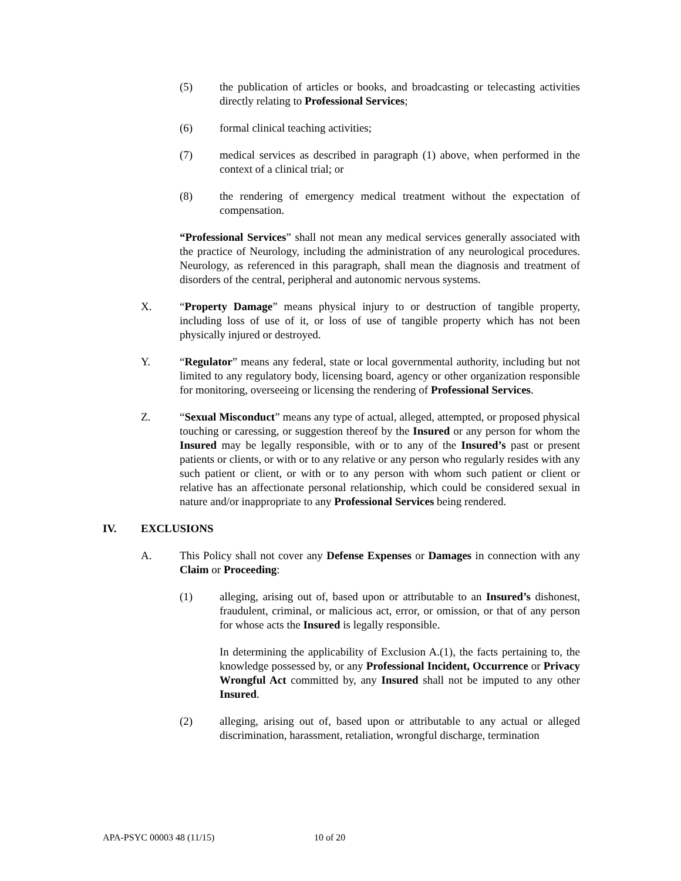(5) the publication of articles or books, and broadcasting or telecasting activities directly relating to Professional Services;
(6) formal clinical teaching activities;
(7) medical services as described in paragraph (1) above, when performed in the context of a clinical trial; or
(8) the rendering of emergency medical treatment without the expectation of compensation.
“Professional Services” shall not mean any medical services generally associated with the practice of Neurology, including the administration of any neurological procedures. Neurology, as referenced in this paragraph, shall mean the diagnosis and treatment of disorders of the central, peripheral and autonomic nervous systems.
X. “Property Damage” means physical injury to or destruction of tangible property, including loss of use of it, or loss of use of tangible property which has not been physically injured or destroyed.
Y. “Regulator” means any federal, state or local governmental authority, including but not limited to any regulatory body, licensing board, agency or other organization responsible for monitoring, overseeing or licensing the rendering of Professional Services.
Z. “Sexual Misconduct” means any type of actual, alleged, attempted, or proposed physical touching or caressing, or suggestion thereof by the Insured or any person for whom the Insured may be legally responsible, with or to any of the Insured’s past or present patients or clients, or with or to any relative or any person who regularly resides with any such patient or client, or with or to any person with whom such patient or client or relative has an affectionate personal relationship, which could be considered sexual in nature and/or inappropriate to any Professional Services being rendered.
IV. EXCLUSIONS
A. This Policy shall not cover any Defense Expenses or Damages in connection with any Claim or Proceeding:
(1) alleging, arising out of, based upon or attributable to an Insured’s dishonest, fraudulent, criminal, or malicious act, error, or omission, or that of any person for whose acts the Insured is legally responsible.
In determining the applicability of Exclusion A.(1), the facts pertaining to, the knowledge possessed by, or any Professional Incident, Occurrence or Privacy Wrongful Act committed by, any Insured shall not be imputed to any other Insured.
(2) alleging, arising out of, based upon or attributable to any actual or alleged discrimination, harassment, retaliation, wrongful discharge, termination
APA-PSYC 00003 48 (11/15) 10 of 20